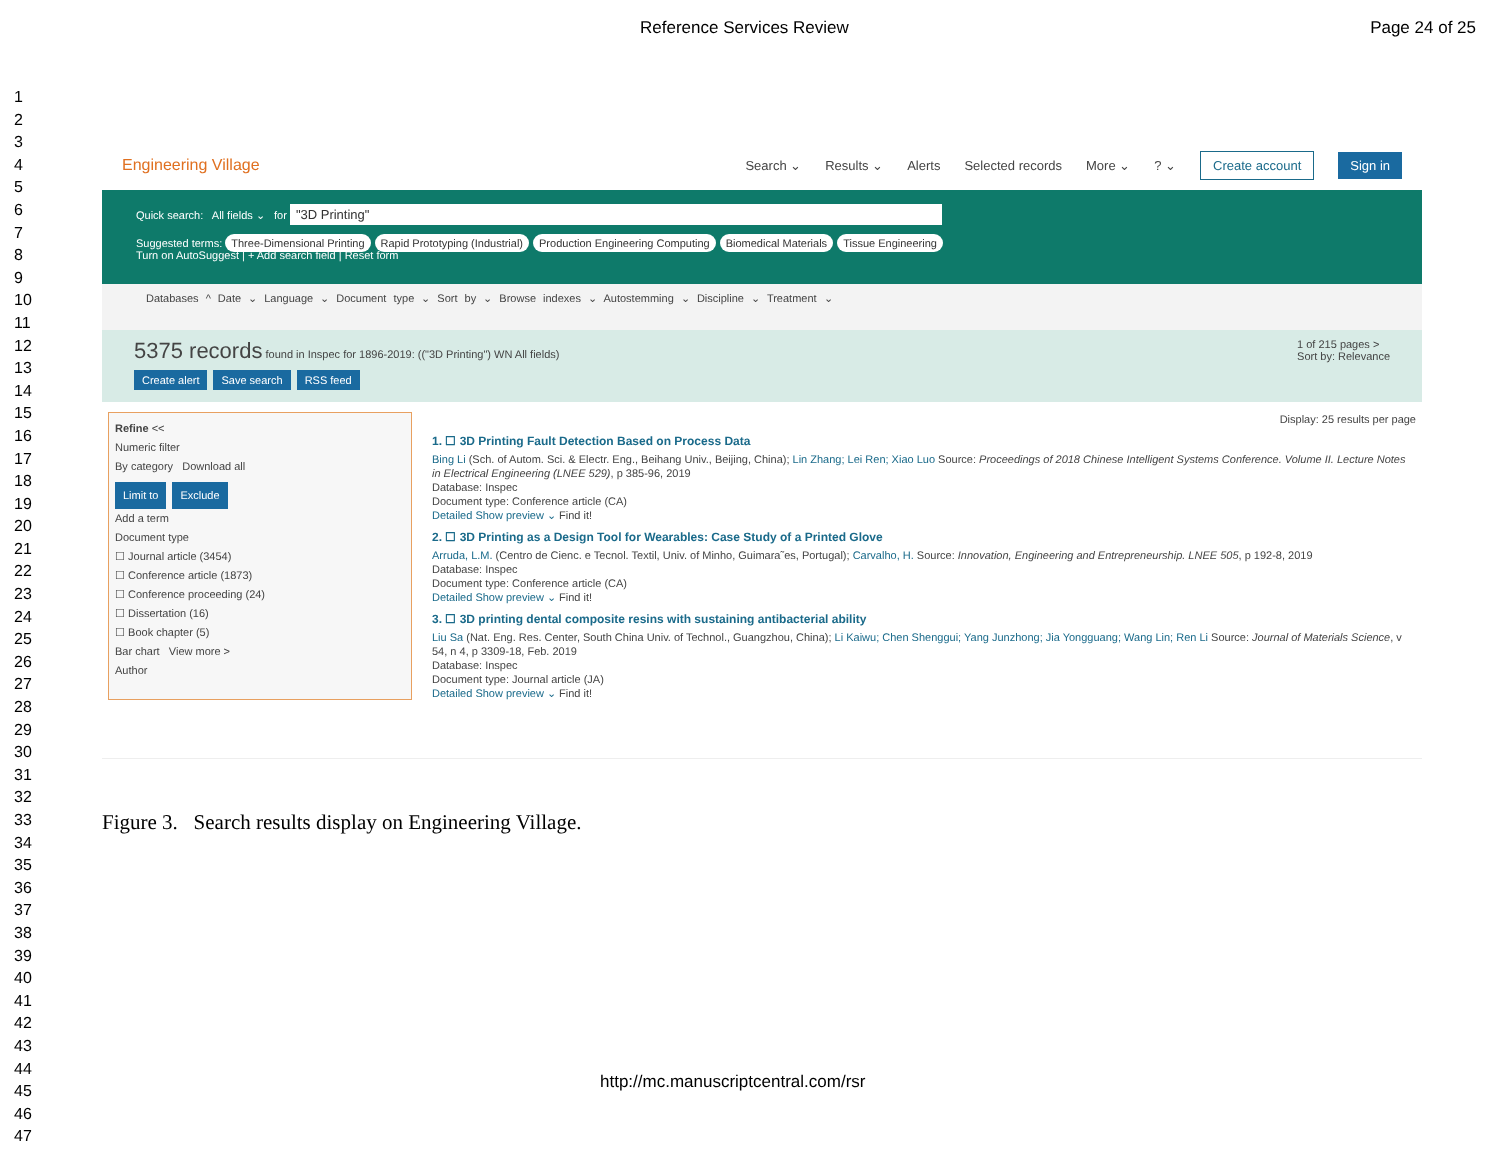Reference Services Review Page 24 of 25
1
2
3
4
5
6
7
8
9
10
11
12
13
14
15
16
17
18
19
20
21
22
23
24
25
26
27
28
29
30
31
32
33
34
35
36
37
38
39
40
41
42
43
44
45
46
47
Engineering Village Search ⌄ Results ⌄ Alerts Selected records More ⌄? ⌄ Create account Sign in
Quick search: All fields ⌄ for "3D Printing"
Suggested terms: Three-Dimensional Printing Rapid Prototyping (Industrial) Production Engineering Computing Biomedical Materials Tissue Engineering
Turn on AutoSuggest | + Add search field | Reset form
Databases ^ Date ⌄ Language ⌄ Document type ⌄ Sort by ⌄ Browse indexes ⌄ Autostemming ⌄ Discipline ⌄ Treatment ⌄
5375 records found in Inspec for 1896-2019: (("3D Printing") WN All fields) 1 of 215 pages >
Sort by: Relevance
Create alert Save search RSS feed
Refine <<
Numeric filter
By category Download all
Limit to Exclude
Add a term
Document type
☐ Journal article (3454)
☐ Conference article (1873)
☐ Conference proceeding (24)
☐ Dissertation (16)
☐ Book chapter (5)
Bar chart View more >
Author
Display: 25 results per page
1. ☐ 3D Printing Fault Detection Based on Process Data
Bing Li (Sch. of Autom. Sci. & Electr. Eng., Beihang Univ., Beijing, China); Lin Zhang; Lei Ren; Xiao Luo Source: Proceedings of 2018 Chinese Intelligent Systems Conference. Volume II. Lecture Notes in Electrical Engineering (LNEE 529), p 385-96, 2019
Database: Inspec
Document type: Conference article (CA)
Detailed Show preview ⌄ Find it!
2. ☐ 3D Printing as a Design Tool for Wearables: Case Study of a Printed Glove
Arruda, L.M. (Centro de Cienc. e Tecnol. Textil, Univ. of Minho, Guimara˜es, Portugal); Carvalho, H. Source: Innovation, Engineering and Entrepreneurship. LNEE 505, p 192-8, 2019
Database: Inspec
Document type: Conference article (CA)
Detailed Show preview ⌄ Find it!
3. ☐ 3D printing dental composite resins with sustaining antibacterial ability
Liu Sa (Nat. Eng. Res. Center, South China Univ. of Technol., Guangzhou, China); Li Kaiwu; Chen Shenggui; Yang Junzhong; Jia Yongguang; Wang Lin; Ren Li Source: Journal of Materials Science, v 54, n 4, p 3309-18, Feb. 2019
Database: Inspec
Document type: Journal article (JA)
Detailed Show preview ⌄ Find it!
Figure 3. Search results display on Engineering Village.
http://mc.manuscriptcentral.com/rsr